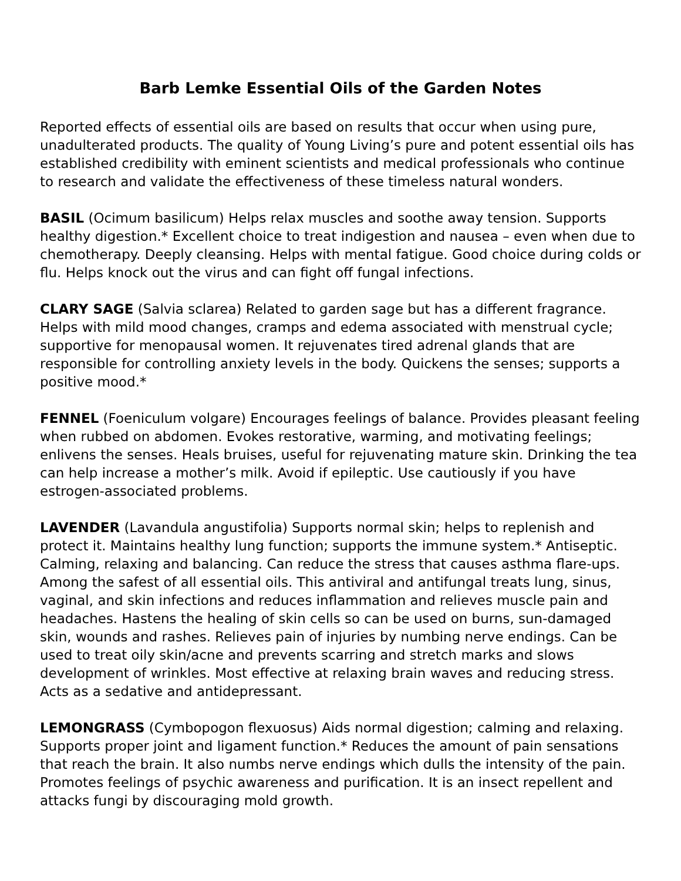Barb Lemke Essential Oils of the Garden Notes
Reported effects of essential oils are based on results that occur when using pure, unadulterated products. The quality of Young Living’s pure and potent essential oils has established credibility with eminent scientists and medical professionals who continue to research and validate the effectiveness of these timeless natural wonders.
BASIL (Ocimum basilicum) Helps relax muscles and soothe away tension. Supports healthy digestion.* Excellent choice to treat indigestion and nausea – even when due to chemotherapy. Deeply cleansing. Helps with mental fatigue. Good choice during colds or flu. Helps knock out the virus and can fight off fungal infections.
CLARY SAGE (Salvia sclarea) Related to garden sage but has a different fragrance. Helps with mild mood changes, cramps and edema associated with menstrual cycle; supportive for menopausal women. It rejuvenates tired adrenal glands that are responsible for controlling anxiety levels in the body. Quickens the senses; supports a positive mood.*
FENNEL (Foeniculum volgare) Encourages feelings of balance. Provides pleasant feeling when rubbed on abdomen. Evokes restorative, warming, and motivating feelings; enlivens the senses. Heals bruises, useful for rejuvenating mature skin. Drinking the tea can help increase a mother’s milk. Avoid if epileptic. Use cautiously if you have estrogen-associated problems.
LAVENDER (Lavandula angustifolia) Supports normal skin; helps to replenish and protect it. Maintains healthy lung function; supports the immune system.* Antiseptic. Calming, relaxing and balancing. Can reduce the stress that causes asthma flare-ups. Among the safest of all essential oils. This antiviral and antifungal treats lung, sinus, vaginal, and skin infections and reduces inflammation and relieves muscle pain and headaches. Hastens the healing of skin cells so can be used on burns, sun-damaged skin, wounds and rashes. Relieves pain of injuries by numbing nerve endings. Can be used to treat oily skin/acne and prevents scarring and stretch marks and slows development of wrinkles. Most effective at relaxing brain waves and reducing stress. Acts as a sedative and antidepressant.
LEMONGRASS (Cymbopogon flexuosus) Aids normal digestion; calming and relaxing. Supports proper joint and ligament function.* Reduces the amount of pain sensations that reach the brain. It also numbs nerve endings which dulls the intensity of the pain. Promotes feelings of psychic awareness and purification. It is an insect repellent and attacks fungi by discouraging mold growth.